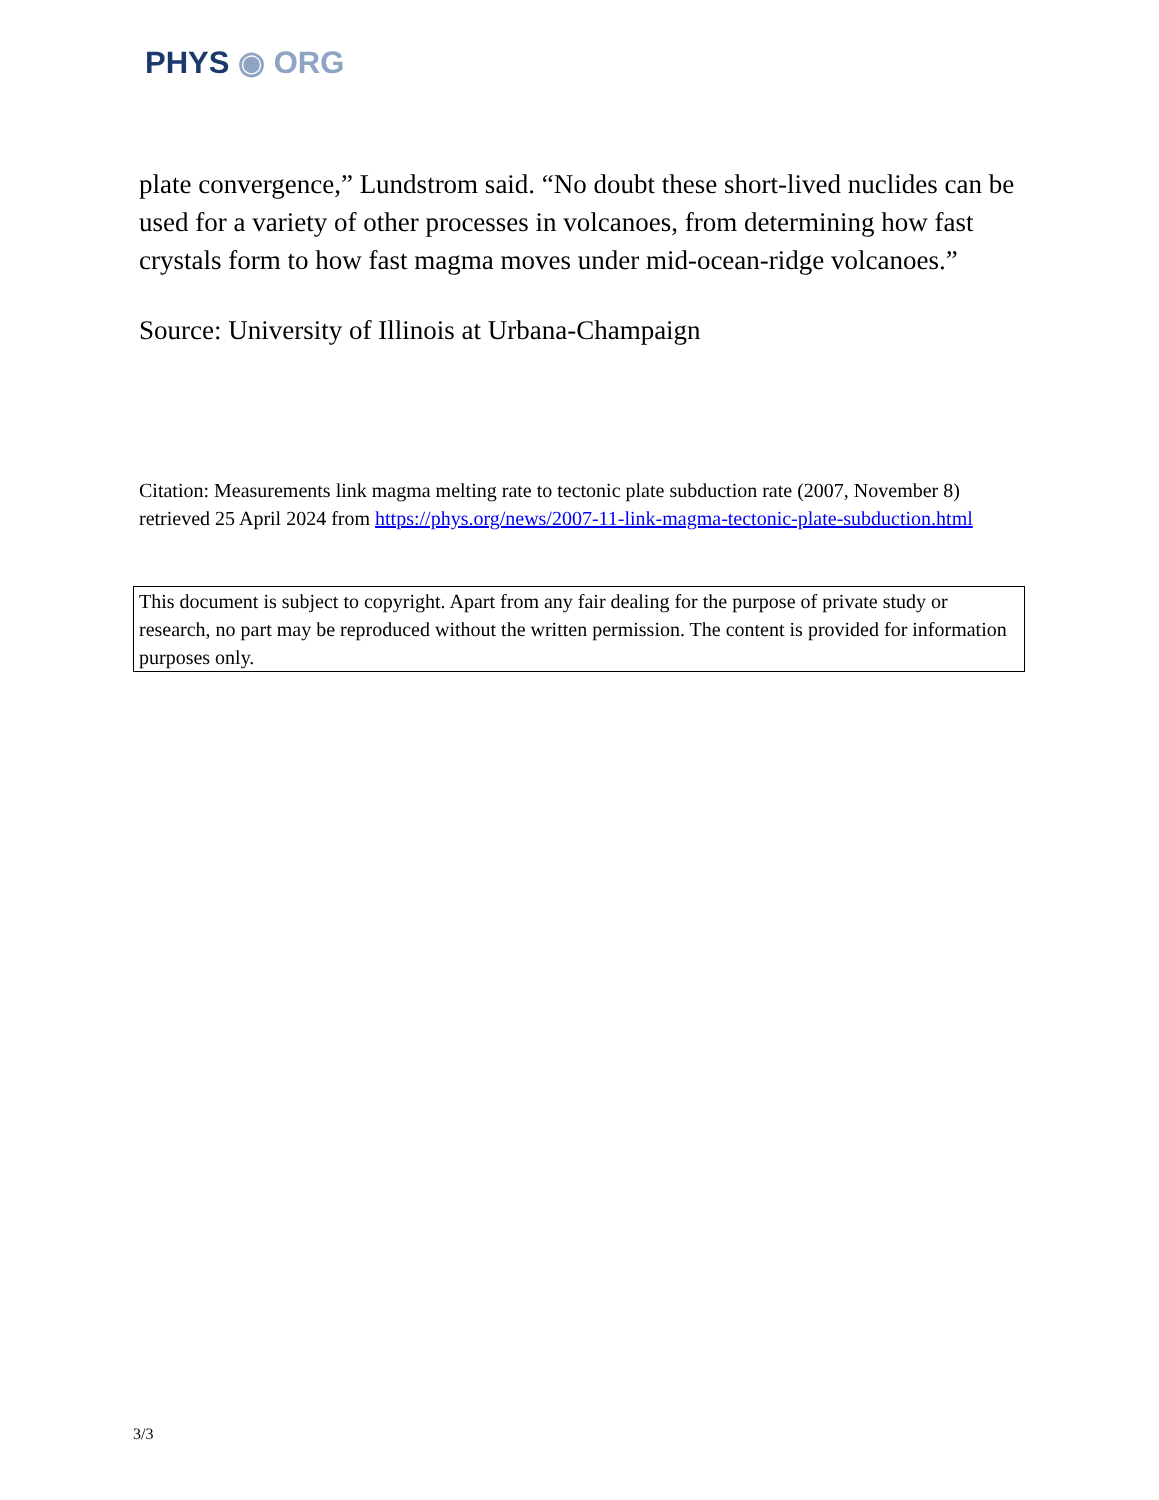PHYS ◉ ORG
plate convergence,” Lundstrom said. “No doubt these short-lived nuclides can be used for a variety of other processes in volcanoes, from determining how fast crystals form to how fast magma moves under mid-ocean-ridge volcanoes.”
Source: University of Illinois at Urbana-Champaign
Citation: Measurements link magma melting rate to tectonic plate subduction rate (2007, November 8) retrieved 25 April 2024 from https://phys.org/news/2007-11-link-magma-tectonic-plate-subduction.html
This document is subject to copyright. Apart from any fair dealing for the purpose of private study or research, no part may be reproduced without the written permission. The content is provided for information purposes only.
3/3